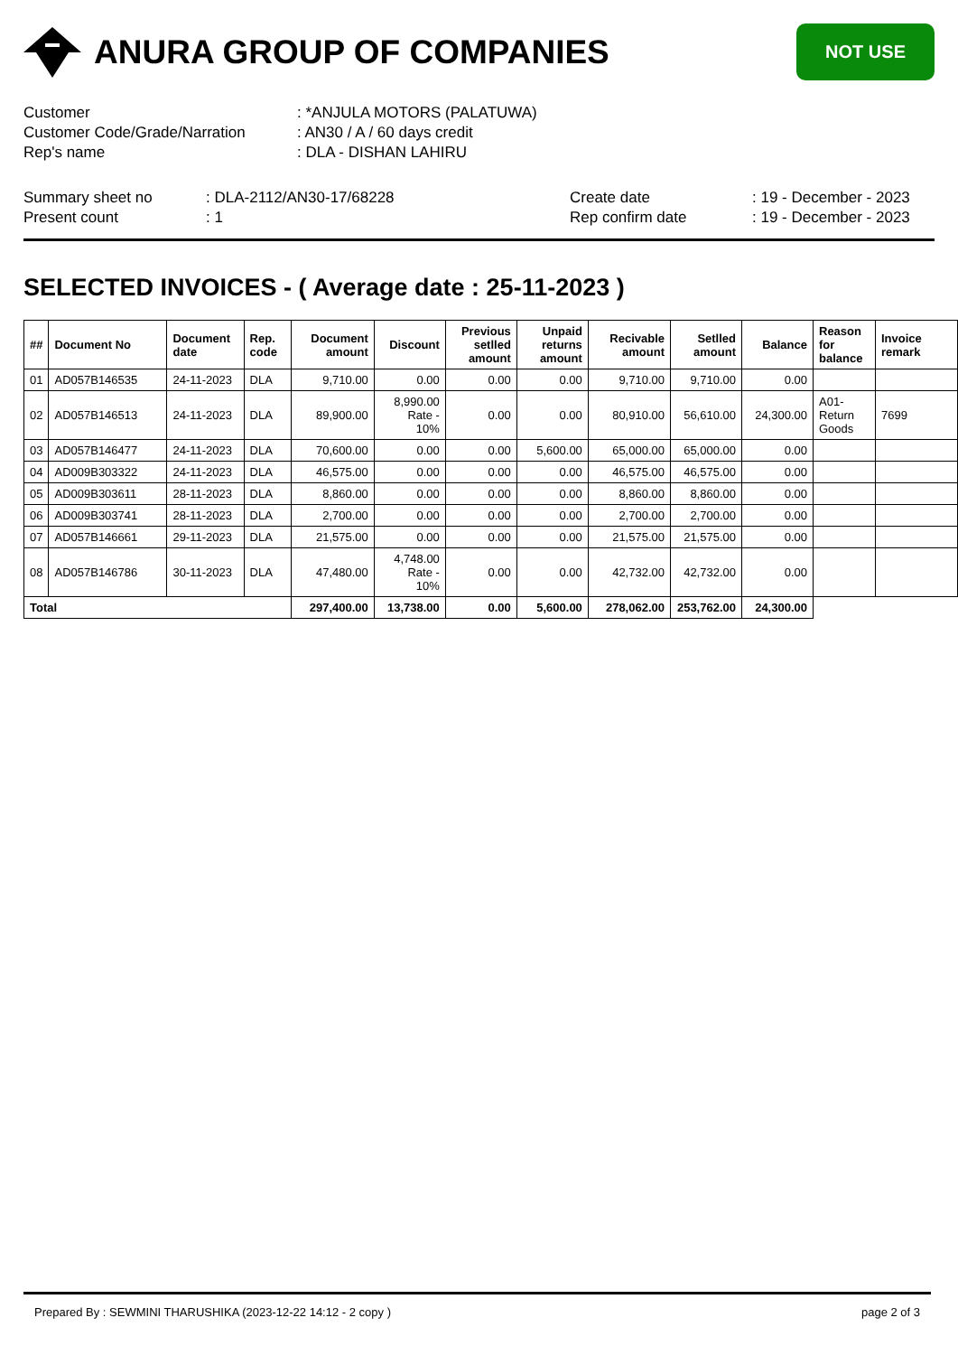ANURA GROUP OF COMPANIES
NOT USE
| Customer | : *ANJULA MOTORS (PALATUWA) |
| Customer Code/Grade/Narration | : AN30 / A / 60 days credit |
| Rep's name | : DLA - DISHAN LAHIRU |
Summary sheet no
Present count
: DLA-2112/AN30-17/68228
: 1
Create date
Rep confirm date
: 19 - December - 2023
: 19 - December - 2023
SELECTED INVOICES - ( Average date : 25-11-2023 )
| ## | Document No | Document date | Rep. code | Document amount | Discount | Previous setlled amount | Unpaid returns amount | Recivable amount | Setlled amount | Balance | Reason for balance | Invoice remark |
| --- | --- | --- | --- | --- | --- | --- | --- | --- | --- | --- | --- | --- |
| 01 | AD057B146535 | 24-11-2023 | DLA | 9,710.00 | 0.00 | 0.00 | 0.00 | 9,710.00 | 9,710.00 | 0.00 | | |
| 02 | AD057B146513 | 24-11-2023 | DLA | 89,900.00 | 8,990.00 Rate - 10% | 0.00 | 0.00 | 80,910.00 | 56,610.00 | 24,300.00 | A01-Return Goods | 7699 |
| 03 | AD057B146477 | 24-11-2023 | DLA | 70,600.00 | 0.00 | 0.00 | 5,600.00 | 65,000.00 | 65,000.00 | 0.00 | | |
| 04 | AD009B303322 | 24-11-2023 | DLA | 46,575.00 | 0.00 | 0.00 | 0.00 | 46,575.00 | 46,575.00 | 0.00 | | |
| 05 | AD009B303611 | 28-11-2023 | DLA | 8,860.00 | 0.00 | 0.00 | 0.00 | 8,860.00 | 8,860.00 | 0.00 | | |
| 06 | AD009B303741 | 28-11-2023 | DLA | 2,700.00 | 0.00 | 0.00 | 0.00 | 2,700.00 | 2,700.00 | 0.00 | | |
| 07 | AD057B146661 | 29-11-2023 | DLA | 21,575.00 | 0.00 | 0.00 | 0.00 | 21,575.00 | 21,575.00 | 0.00 | | |
| 08 | AD057B146786 | 30-11-2023 | DLA | 47,480.00 | 4,748.00 Rate - 10% | 0.00 | 0.00 | 42,732.00 | 42,732.00 | 0.00 | | |
| Total | | | | 297,400.00 | 13,738.00 | 0.00 | 5,600.00 | 278,062.00 | 253,762.00 | 24,300.00 | | |
Prepared By : SEWMINI THARUSHIKA (2023-12-22 14:12 - 2 copy ) page 2 of 3